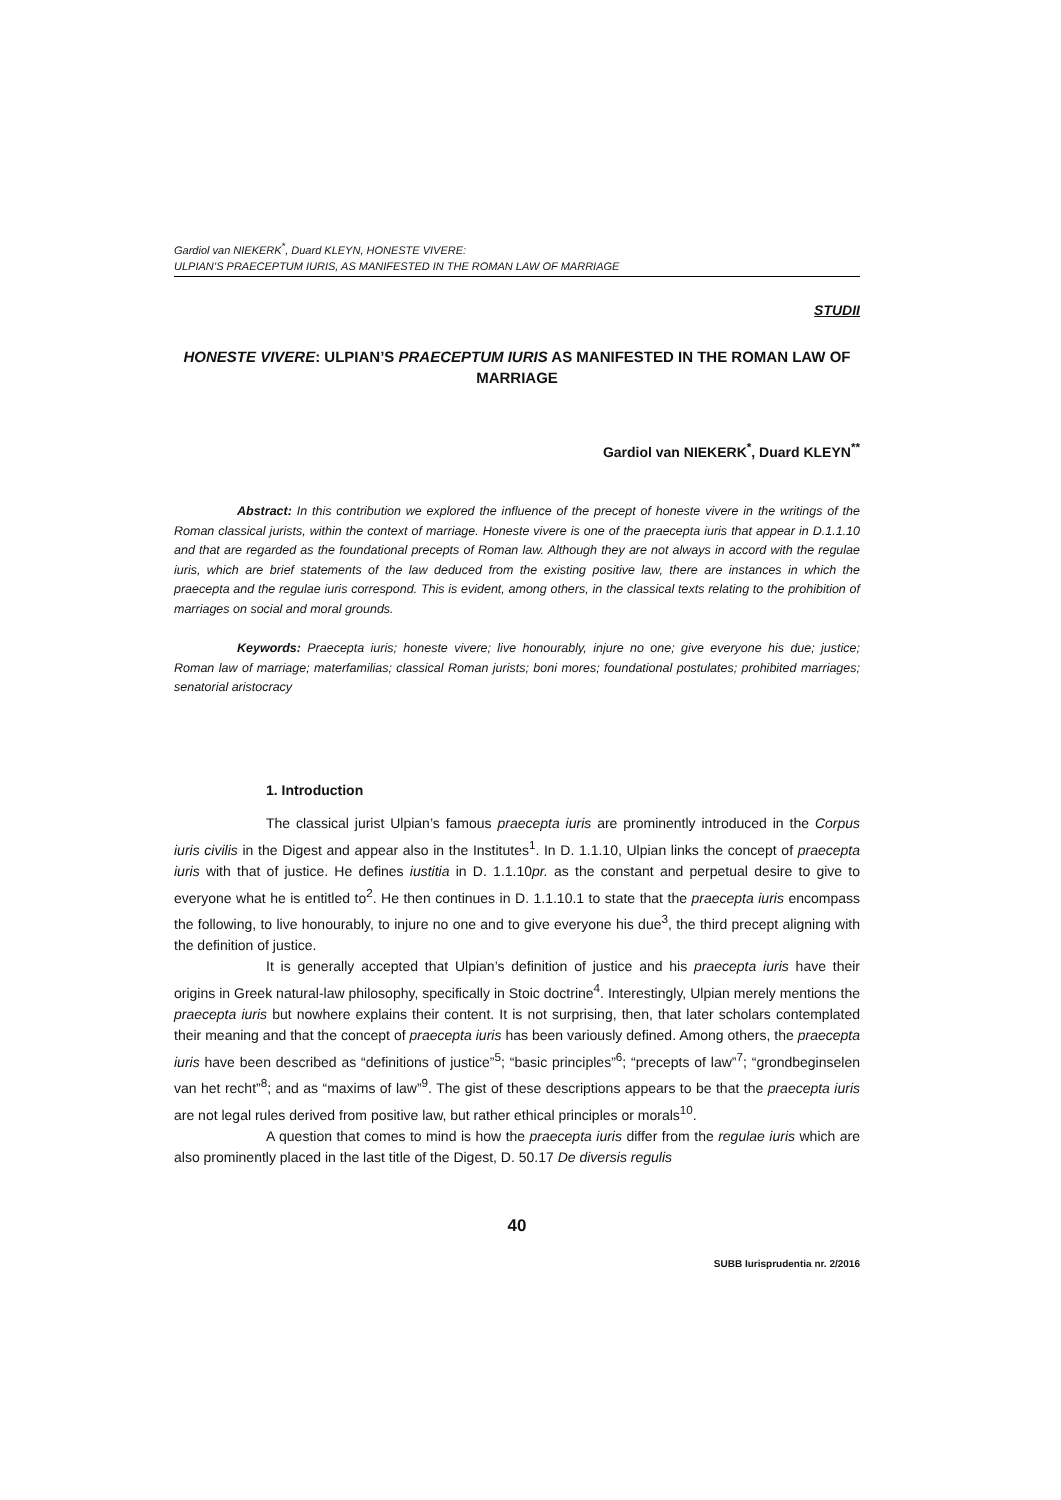Gardiol van NIEKERK<sup>*</sup>, Duard KLEYN, HONESTE VIVERE:
ULPIAN’S PRAECEPTUM IURIS, AS MANIFESTED IN THE ROMAN LAW OF MARRIAGE
STUDII
HONESTE VIVERE: ULPIAN’S PRAECEPTUM IURIS AS MANIFESTED IN THE ROMAN LAW OF MARRIAGE
Gardiol van NIEKERK<sup>*</sup>, Duard KLEYN<sup>**</sup>
Abstract: In this contribution we explored the influence of the precept of honeste vivere in the writings of the Roman classical jurists, within the context of marriage. Honeste vivere is one of the praecepta iuris that appear in D.1.1.10 and that are regarded as the foundational precepts of Roman law. Although they are not always in accord with the regulae iuris, which are brief statements of the law deduced from the existing positive law, there are instances in which the praecepta and the regulae iuris correspond. This is evident, among others, in the classical texts relating to the prohibition of marriages on social and moral grounds.
Keywords: Praecepta iuris; honeste vivere; live honourably, injure no one; give everyone his due; justice; Roman law of marriage; materfamilias; classical Roman jurists; boni mores; foundational postulates; prohibited marriages; senatorial aristocracy
1. Introduction
The classical jurist Ulpian’s famous praecepta iuris are prominently introduced in the Corpus iuris civilis in the Digest and appear also in the Institutes<sup>1</sup>. In D. 1.1.10, Ulpian links the concept of praecepta iuris with that of justice. He defines iustitia in D. 1.1.10pr. as the constant and perpetual desire to give to everyone what he is entitled to<sup>2</sup>. He then continues in D. 1.1.10.1 to state that the praecepta iuris encompass the following, to live honourably, to injure no one and to give everyone his due<sup>3</sup>, the third precept aligning with the definition of justice.
It is generally accepted that Ulpian’s definition of justice and his praecepta iuris have their origins in Greek natural-law philosophy, specifically in Stoic doctrine<sup>4</sup>. Interestingly, Ulpian merely mentions the praecepta iuris but nowhere explains their content. It is not surprising, then, that later scholars contemplated their meaning and that the concept of praecepta iuris has been variously defined. Among others, the praecepta iuris have been described as “definitions of justice”<sup>5</sup>; “basic principles”<sup>6</sup>; “precepts of law”<sup>7</sup>; “grondbeginselen van het recht”<sup>8</sup>; and as “maxims of law”<sup>9</sup>. The gist of these descriptions appears to be that the praecepta iuris are not legal rules derived from positive law, but rather ethical principles or morals<sup>10</sup>.
A question that comes to mind is how the praecepta iuris differ from the regulae iuris which are also prominently placed in the last title of the Digest, D. 50.17 De diversis regulis
40
SUBB Iurisprudentia nr. 2/2016